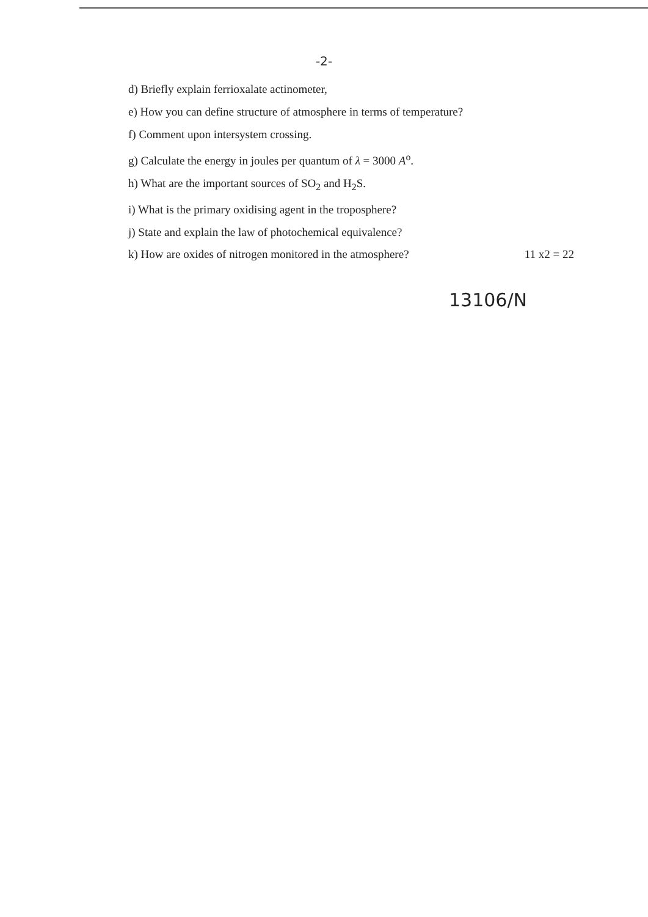-2-
d) Briefly explain ferrioxalate actinometer,
e) How you can define structure of atmosphere in terms of temperature?
f) Comment upon intersystem crossing.
g) Calculate the energy in joules per quantum of λ = 3000 A<sup>o</sup>.
h) What are the important sources of SO<sub>2</sub> and H<sub>2</sub>S.
i) What is the primary oxidising agent in the troposphere?
j) State and explain the law of photochemical equivalence?
k) How are oxides of nitrogen monitored in the atmosphere? 11 x2 = 22
13106/N